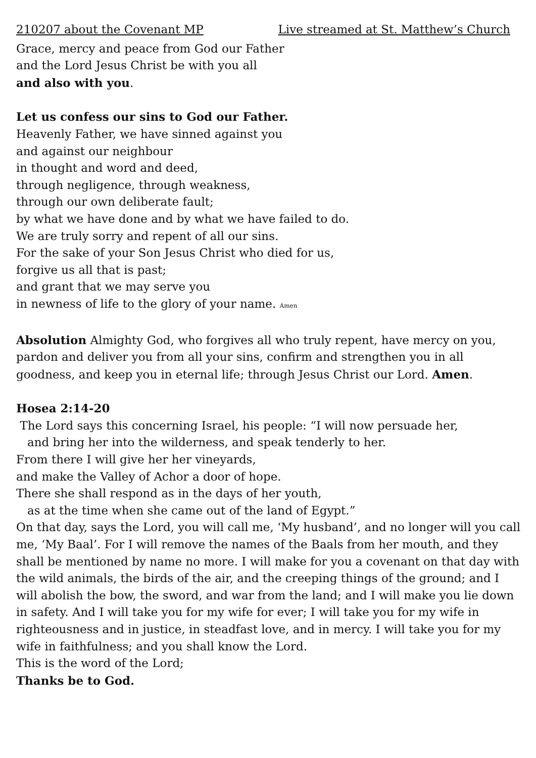210207 about the Covenant MP Live streamed at St. Matthew’s Church
Grace, mercy and peace from God our Father
and the Lord Jesus Christ be with you all
and also with you.
Let us confess our sins to God our Father.
Heavenly Father, we have sinned against you
and against our neighbour
in thought and word and deed,
through negligence, through weakness,
through our own deliberate fault;
by what we have done and by what we have failed to do.
We are truly sorry and repent of all our sins.
For the sake of your Son Jesus Christ who died for us,
forgive us all that is past;
and grant that we may serve you
in newness of life to the glory of your name. Amen
Absolution Almighty God, who forgives all who truly repent, have mercy on you, pardon and deliver you from all your sins, confirm and strengthen you in all goodness, and keep you in eternal life; through Jesus Christ our Lord. Amen.
Hosea 2:14-20
The Lord says this concerning Israel, his people: “I will now persuade her,
and bring her into the wilderness, and speak tenderly to her.
From there I will give her her vineyards,
and make the Valley of Achor a door of hope.
There she shall respond as in the days of her youth,
as at the time when she came out of the land of Egypt.”
On that day, says the Lord, you will call me, ‘My husband’, and no longer will you call me, ‘My Baal’. For I will remove the names of the Baals from her mouth, and they shall be mentioned by name no more. I will make for you a covenant on that day with the wild animals, the birds of the air, and the creeping things of the ground; and I will abolish the bow, the sword, and war from the land; and I will make you lie down in safety. And I will take you for my wife for ever; I will take you for my wife in righteousness and in justice, in steadfast love, and in mercy. I will take you for my wife in faithfulness; and you shall know the Lord.
This is the word of the Lord;
Thanks be to God.